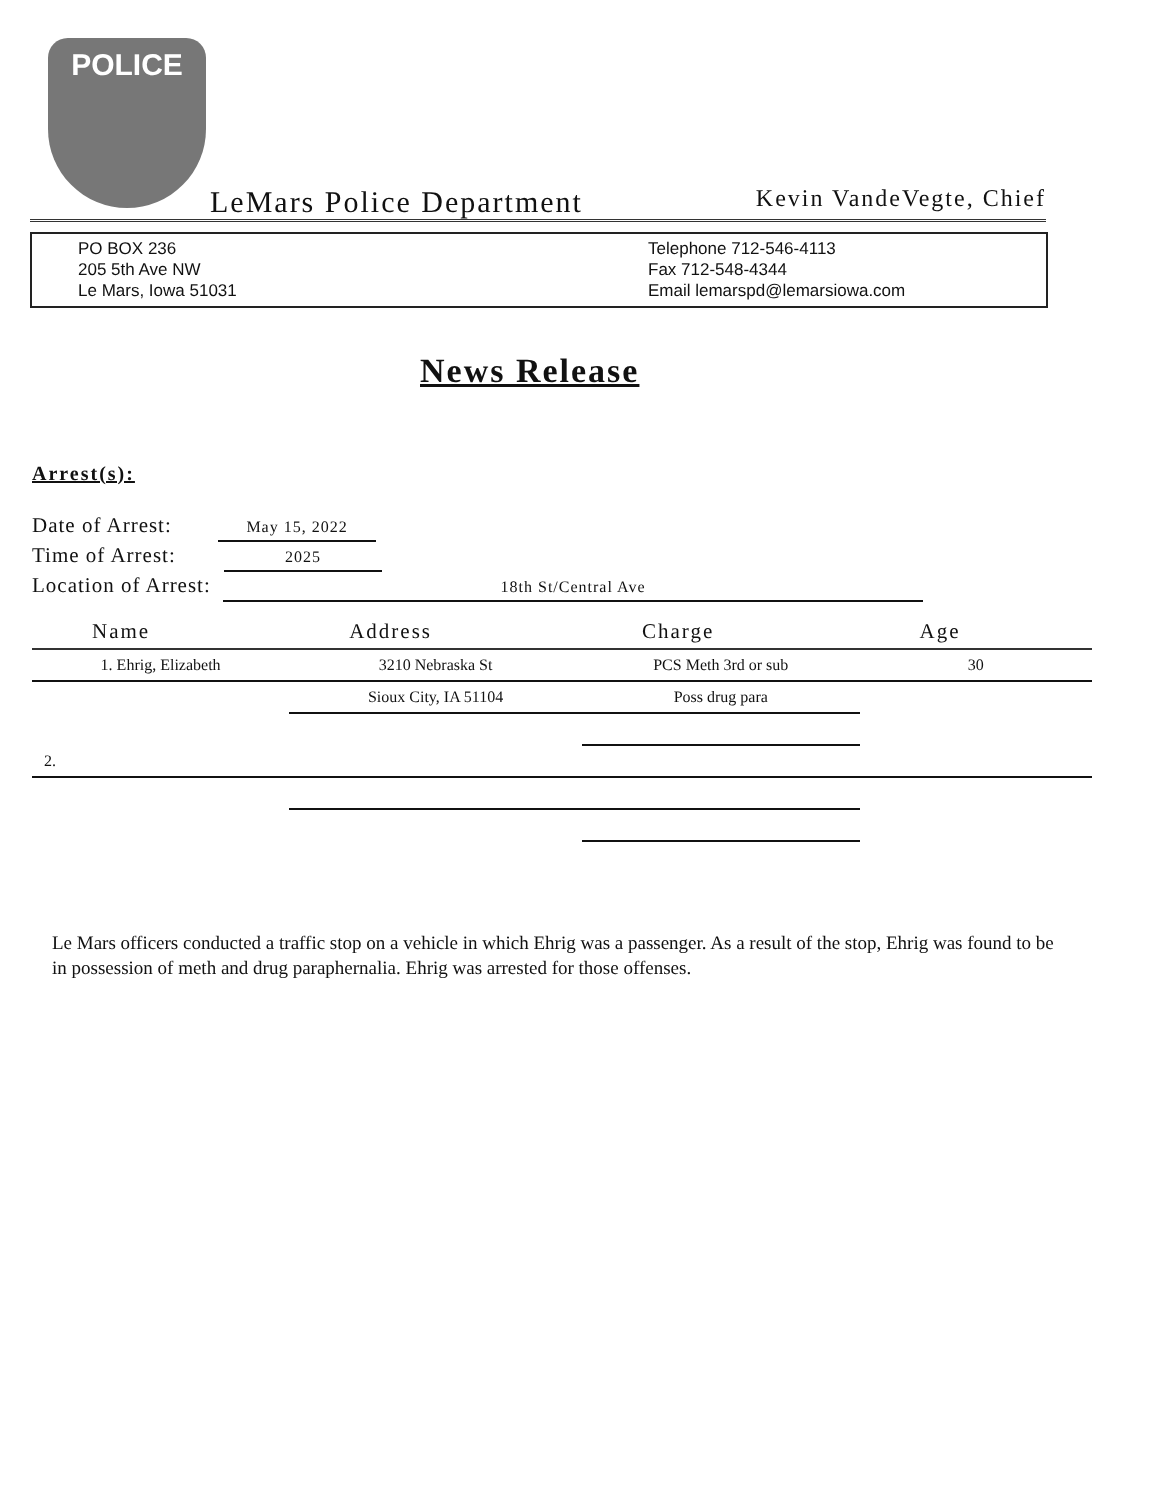POLICE
LeMars Police Department Kevin VandeVegte, Chief
PO BOX 236
205 5th Ave NW
Le Mars, Iowa 51031
Telephone 712-546-4113
Fax 712-548-4344
Email lemarspd@lemarsiowa.com
News Release
Arrest(s):
Date of Arrest: May 15, 2022
Time of Arrest: 2025
Location of Arrest: 18th St/Central Ave
| Name | Address | Charge | Age |
| --- | --- | --- | --- |
| 1. Ehrig, Elizabeth | 3210 Nebraska St | PCS Meth 3rd or sub | 30 |
| | Sioux City, IA 51104 | Poss drug para | |
| 2. | | | |
Le Mars officers conducted a traffic stop on a vehicle in which Ehrig was a passenger. As a result of the stop, Ehrig was found to be in possession of meth and drug paraphernalia. Ehrig was arrested for those offenses.